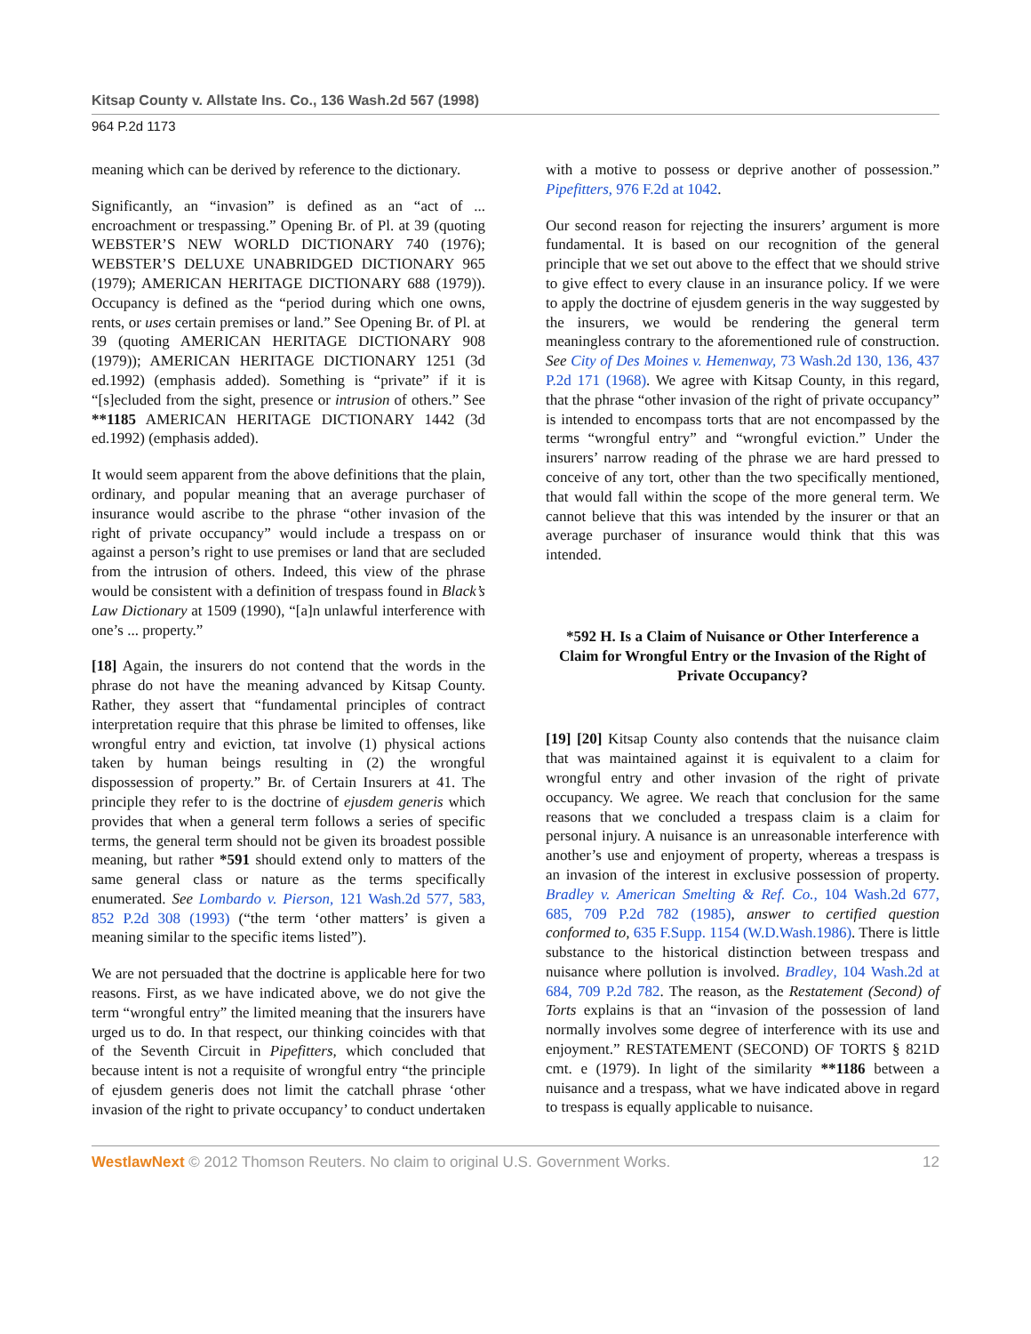Kitsap County v. Allstate Ins. Co., 136 Wash.2d 567 (1998)
964 P.2d 1173
meaning which can be derived by reference to the dictionary.
Significantly, an “invasion” is defined as an “act of ... encroachment or trespassing.” Opening Br. of Pl. at 39 (quoting WEBSTER’S NEW WORLD DICTIONARY 740 (1976); WEBSTER’S DELUXE UNABRIDGED DICTIONARY 965 (1979); AMERICAN HERITAGE DICTIONARY 688 (1979)). Occupancy is defined as the “period during which one owns, rents, or uses certain premises or land.” See Opening Br. of Pl. at 39 (quoting AMERICAN HERITAGE DICTIONARY 908 (1979)); AMERICAN HERITAGE DICTIONARY 1251 (3d ed.1992) (emphasis added). Something is “private” if it is “[s]ecluded from the sight, presence or intrusion of others.” See **1185 AMERICAN HERITAGE DICTIONARY 1442 (3d ed.1992) (emphasis added).
It would seem apparent from the above definitions that the plain, ordinary, and popular meaning that an average purchaser of insurance would ascribe to the phrase “other invasion of the right of private occupancy” would include a trespass on or against a person’s right to use premises or land that are secluded from the intrusion of others. Indeed, this view of the phrase would be consistent with a definition of trespass found in Black’s Law Dictionary at 1509 (1990), “[a]n unlawful interference with one’s ... property.”
[18] Again, the insurers do not contend that the words in the phrase do not have the meaning advanced by Kitsap County. Rather, they assert that “fundamental principles of contract interpretation require that this phrase be limited to offenses, like wrongful entry and eviction, tat involve (1) physical actions taken by human beings resulting in (2) the wrongful dispossession of property.” Br. of Certain Insurers at 41. The principle they refer to is the doctrine of ejusdem generis which provides that when a general term follows a series of specific terms, the general term should not be given its broadest possible meaning, but rather *591 should extend only to matters of the same general class or nature as the terms specifically enumerated. See Lombardo v. Pierson, 121 Wash.2d 577, 583, 852 P.2d 308 (1993) (“the term ‘other matters’ is given a meaning similar to the specific items listed”).
We are not persuaded that the doctrine is applicable here for two reasons. First, as we have indicated above, we do not give the term “wrongful entry” the limited meaning that the insurers have urged us to do. In that respect, our thinking coincides with that of the Seventh Circuit in Pipefitters, which concluded that because intent is not a requisite of wrongful entry “the principle of ejusdem generis does not limit the catchall phrase ‘other invasion of the right to private occupancy’ to conduct undertaken
with a motive to possess or deprive another of possession.” Pipefitters, 976 F.2d at 1042.
Our second reason for rejecting the insurers’ argument is more fundamental. It is based on our recognition of the general principle that we set out above to the effect that we should strive to give effect to every clause in an insurance policy. If we were to apply the doctrine of ejusdem generis in the way suggested by the insurers, we would be rendering the general term meaningless contrary to the aforementioned rule of construction. See City of Des Moines v. Hemenway, 73 Wash.2d 130, 136, 437 P.2d 171 (1968). We agree with Kitsap County, in this regard, that the phrase “other invasion of the right of private occupancy” is intended to encompass torts that are not encompassed by the terms “wrongful entry” and “wrongful eviction.” Under the insurers’ narrow reading of the phrase we are hard pressed to conceive of any tort, other than the two specifically mentioned, that would fall within the scope of the more general term. We cannot believe that this was intended by the insurer or that an average purchaser of insurance would think that this was intended.
*592 H. Is a Claim of Nuisance or Other Interference a Claim for Wrongful Entry or the Invasion of the Right of Private Occupancy?
[19] [20] Kitsap County also contends that the nuisance claim that was maintained against it is equivalent to a claim for wrongful entry and other invasion of the right of private occupancy. We agree. We reach that conclusion for the same reasons that we concluded a trespass claim is a claim for personal injury. A nuisance is an unreasonable interference with another’s use and enjoyment of property, whereas a trespass is an invasion of the interest in exclusive possession of property. Bradley v. American Smelting & Ref. Co., 104 Wash.2d 677, 685, 709 P.2d 782 (1985), answer to certified question conformed to, 635 F.Supp. 1154 (W.D.Wash.1986). There is little substance to the historical distinction between trespass and nuisance where pollution is involved. Bradley, 104 Wash.2d at 684, 709 P.2d 782. The reason, as the Restatement (Second) of Torts explains is that an “invasion of the possession of land normally involves some degree of interference with its use and enjoyment.” RESTATEMENT (SECOND) OF TORTS § 821D cmt. e (1979). In light of the similarity **1186 between a nuisance and a trespass, what we have indicated above in regard to trespass is equally applicable to nuisance.
WestlawNext © 2012 Thomson Reuters. No claim to original U.S. Government Works. 12